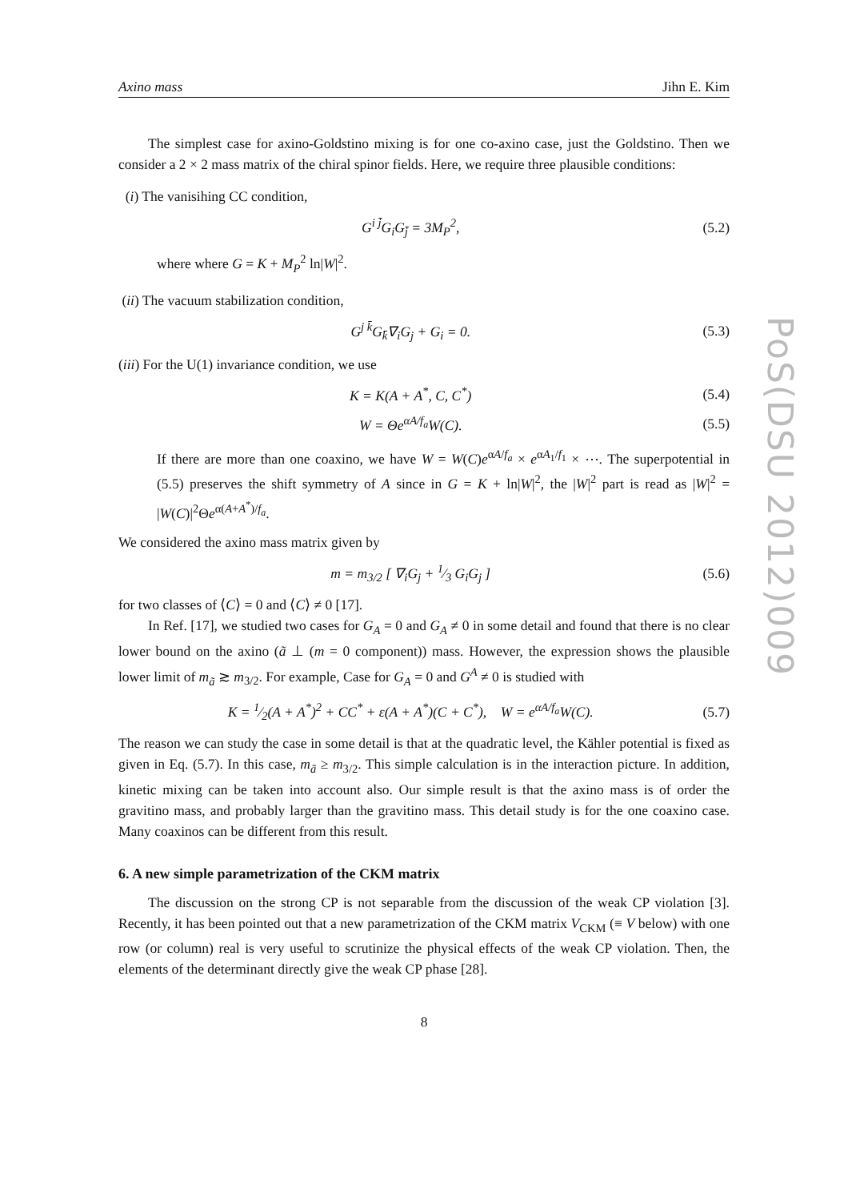PoS(DSU 2012)009
Axino mass Jihn E. Kim
The simplest case for axino-Goldstino mixing is for one co-axino case, just the Goldstino. Then we consider a 2 × 2 mass matrix of the chiral spinor fields. Here, we require three plausible conditions:
(i) The vanisihing CC condition,
G<sup>i j̄</sup>G<sub>i</sub>G<sub>j̄</sub> = 3M<sub>P</sub><sup>2</sup>, (5.2)
where where G = K + M<sub>P</sub><sup>2</sup> ln|W|<sup>2</sup>.
(ii) The vacuum stabilization condition,
G<sup>j k̄</sup>G<sub>k̄</sub>∇<sub>i</sub>G<sub>j</sub> + G<sub>i</sub> = 0. (5.3)
(iii) For the U(1) invariance condition, we use
K = K(A + A<sup>*</sup>, C, C<sup>*</sup>) (5.4)
W = Θe<sup>αA/f<sub>a</sub></sup>W(C). (5.5)
If there are more than one coaxino, we have W = W(C)e<sup>αA/f<sub>a</sub></sup> × e<sup>αA<sub>1</sub>/f<sub>1</sub></sup> × ⋯. The superpotential in (5.5) preserves the shift symmetry of A since in G = K + ln|W|<sup>2</sup>, the |W|<sup>2</sup> part is read as |W|<sup>2</sup> = |W(C)|<sup>2</sup>Θe<sup>α(A+A<sup>*</sup>)/f<sub>a</sub></sup>.
We considered the axino mass matrix given by
m = m<sub>3/2</sub> [ ∇<sub>i</sub>G<sub>j</sub> + 1⁄3 G<sub>i</sub>G<sub>j</sub> ] (5.6)
for two classes of ⟨C⟩ = 0 and ⟨C⟩ ≠ 0 [17].
In Ref. [17], we studied two cases for G<sub>A</sub> = 0 and G<sub>A</sub> ≠ 0 in some detail and found that there is no clear lower bound on the axino (ã ⊥ (m = 0 component)) mass. However, the expression shows the plausible lower limit of m<sub>ã</sub> ≳ m<sub>3/2</sub>. For example, Case for G<sub>A</sub> = 0 and G<sup>A</sup> ≠ 0 is studied with
K = 1⁄2(A + A<sup>*</sup>)<sup>2</sup> + CC<sup>*</sup> + ε(A + A<sup>*</sup>)(C + C<sup>*</sup>), W = e<sup>αA/f<sub>a</sub></sup>W(C). (5.7)
The reason we can study the case in some detail is that at the quadratic level, the Kähler potential is fixed as given in Eq. (5.7). In this case, m<sub>ã</sub> ≥ m<sub>3/2</sub>. This simple calculation is in the interaction picture. In addition, kinetic mixing can be taken into account also. Our simple result is that the axino mass is of order the gravitino mass, and probably larger than the gravitino mass. This detail study is for the one coaxino case. Many coaxinos can be different from this result.
6. A new simple parametrization of the CKM matrix
The discussion on the strong CP is not separable from the discussion of the weak CP violation [3]. Recently, it has been pointed out that a new parametrization of the CKM matrix V<sub>CKM</sub> (≡ V below) with one row (or column) real is very useful to scrutinize the physical effects of the weak CP violation. Then, the elements of the determinant directly give the weak CP phase [28].
8